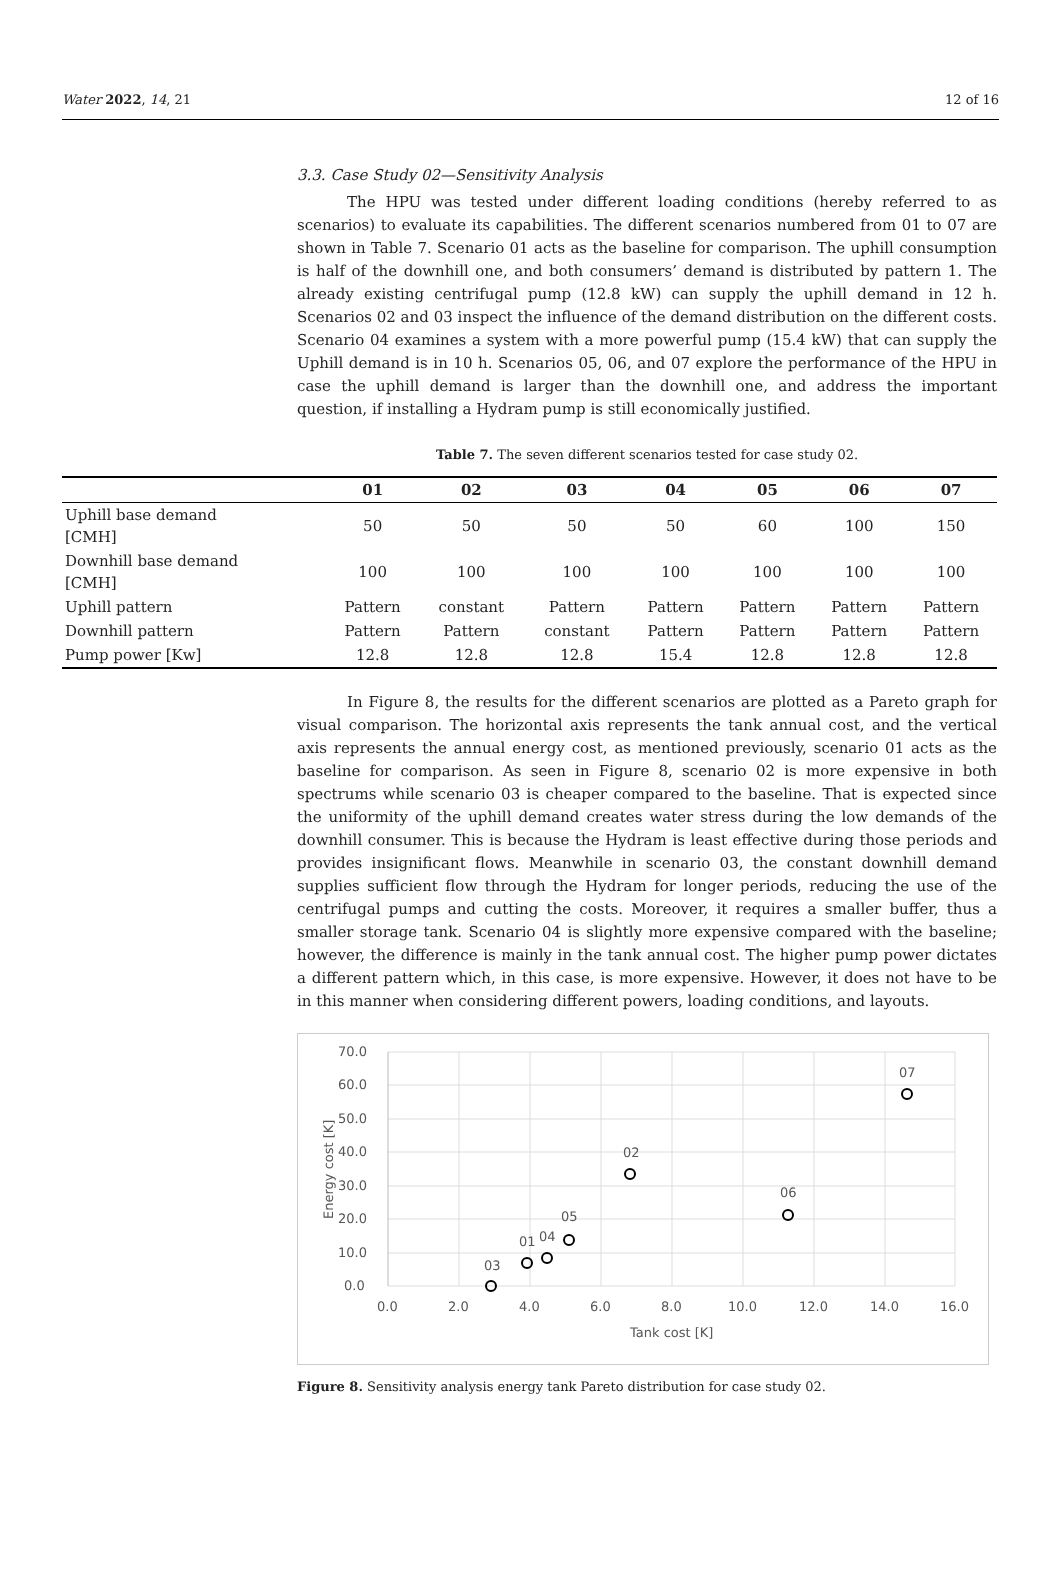Water 2022, 14, 21 12 of 16
3.3. Case Study 02—Sensitivity Analysis
The HPU was tested under different loading conditions (hereby referred to as scenarios) to evaluate its capabilities. The different scenarios numbered from 01 to 07 are shown in Table 7. Scenario 01 acts as the baseline for comparison. The uphill consumption is half of the downhill one, and both consumers’ demand is distributed by pattern 1. The already existing centrifugal pump (12.8 kW) can supply the uphill demand in 12 h. Scenarios 02 and 03 inspect the influence of the demand distribution on the different costs. Scenario 04 examines a system with a more powerful pump (15.4 kW) that can supply the Uphill demand is in 10 h. Scenarios 05, 06, and 07 explore the performance of the HPU in case the uphill demand is larger than the downhill one, and address the important question, if installing a Hydram pump is still economically justified.
Table 7. The seven different scenarios tested for case study 02.
| | 01 | 02 | 03 | 04 | 05 | 06 | 07 |
| --- | --- | --- | --- | --- | --- | --- | --- |
| Uphill base demand [CMH] | 50 | 50 | 50 | 50 | 60 | 100 | 150 |
| Downhill base demand [CMH] | 100 | 100 | 100 | 100 | 100 | 100 | 100 |
| Uphill pattern | Pattern | constant | Pattern | Pattern | Pattern | Pattern | Pattern |
| Downhill pattern | Pattern | Pattern | constant | Pattern | Pattern | Pattern | Pattern |
| Pump power [Kw] | 12.8 | 12.8 | 12.8 | 15.4 | 12.8 | 12.8 | 12.8 |
In Figure 8, the results for the different scenarios are plotted as a Pareto graph for visual comparison. The horizontal axis represents the tank annual cost, and the vertical axis represents the annual energy cost, as mentioned previously, scenario 01 acts as the baseline for comparison. As seen in Figure 8, scenario 02 is more expensive in both spectrums while scenario 03 is cheaper compared to the baseline. That is expected since the uniformity of the uphill demand creates water stress during the low demands of the downhill consumer. This is because the Hydram is least effective during those periods and provides insignificant flows. Meanwhile in scenario 03, the constant downhill demand supplies sufficient flow through the Hydram for longer periods, reducing the use of the centrifugal pumps and cutting the costs. Moreover, it requires a smaller buffer, thus a smaller storage tank. Scenario 04 is slightly more expensive compared with the baseline; however, the difference is mainly in the tank annual cost. The higher pump power dictates a different pattern which, in this case, is more expensive. However, it does not have to be in this manner when considering different powers, loading conditions, and layouts.
0.0
10.0
20.0
30.0
40.0
50.0
60.0
70.0
0.0
2.0
4.0
6.0
8.0
10.0
12.0
14.0
16.0
Tank cost [K]
Energy cost [K]
03
01
04
05
02
06
07
Figure 8. Sensitivity analysis energy tank Pareto distribution for case study 02.